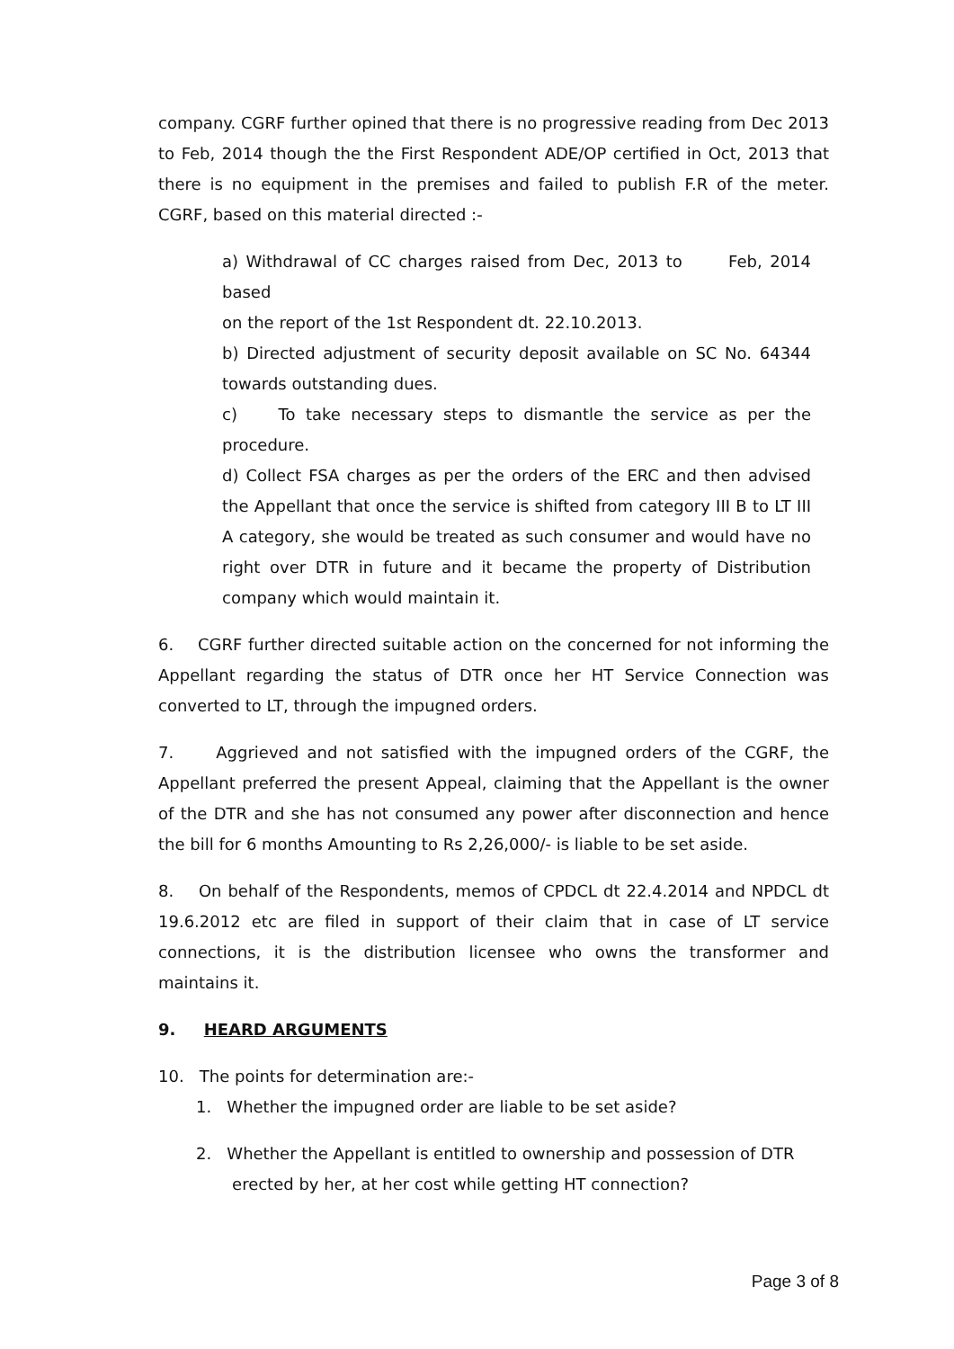company. CGRF further opined that there is no progressive reading from Dec 2013 to Feb, 2014 though the the First Respondent ADE/OP certified in Oct, 2013 that there is no equipment in the premises and failed to publish F.R of the meter. CGRF, based on this material directed :-
a) Withdrawal of CC charges raised from Dec, 2013 to Feb, 2014 based
on the report of the 1st Respondent dt. 22.10.2013.
b) Directed adjustment of security deposit available on SC No. 64344 towards outstanding dues.
c) To take necessary steps to dismantle the service as per the procedure.
d) Collect FSA charges as per the orders of the ERC and then advised the Appellant that once the service is shifted from category III B to LT III A category, she would be treated as such consumer and would have no right over DTR in future and it became the property of Distribution company which would maintain it.
6. CGRF further directed suitable action on the concerned for not informing the Appellant regarding the status of DTR once her HT Service Connection was converted to LT, through the impugned orders.
7. Aggrieved and not satisfied with the impugned orders of the CGRF, the Appellant preferred the present Appeal, claiming that the Appellant is the owner of the DTR and she has not consumed any power after disconnection and hence the bill for 6 months Amounting to Rs 2,26,000/- is liable to be set aside.
8. On behalf of the Respondents, memos of CPDCL dt 22.4.2014 and NPDCL dt 19.6.2012 etc are filed in support of their claim that in case of LT service connections, it is the distribution licensee who owns the transformer and maintains it.
9. HEARD ARGUMENTS
10. The points for determination are:-
1. Whether the impugned order are liable to be set aside?
2. Whether the Appellant is entitled to ownership and possession of DTR
erected by her, at her cost while getting HT connection?
Page 3 of 8